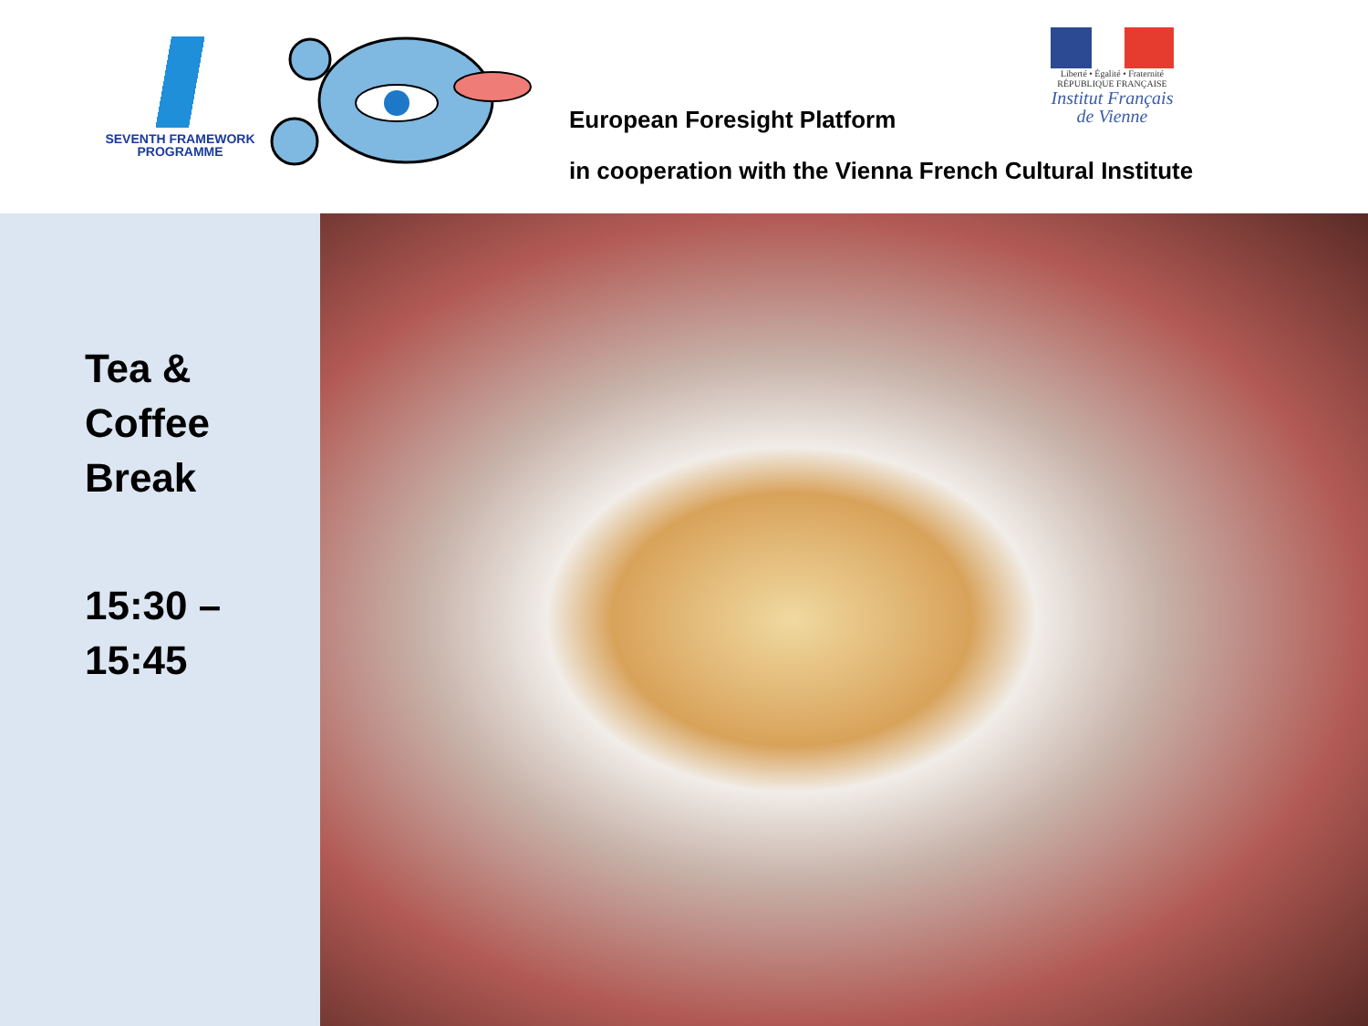SEVENTH FRAMEWORK
PROGRAMME
European Foresight Platform
Liberté • Égalité • Fraternité
RÉPUBLIQUE FRANÇAISE
Institut Français
de Vienne
in cooperation with the Vienna French Cultural Institute
Tea &
Coffee
Break
15:30 –
15:45